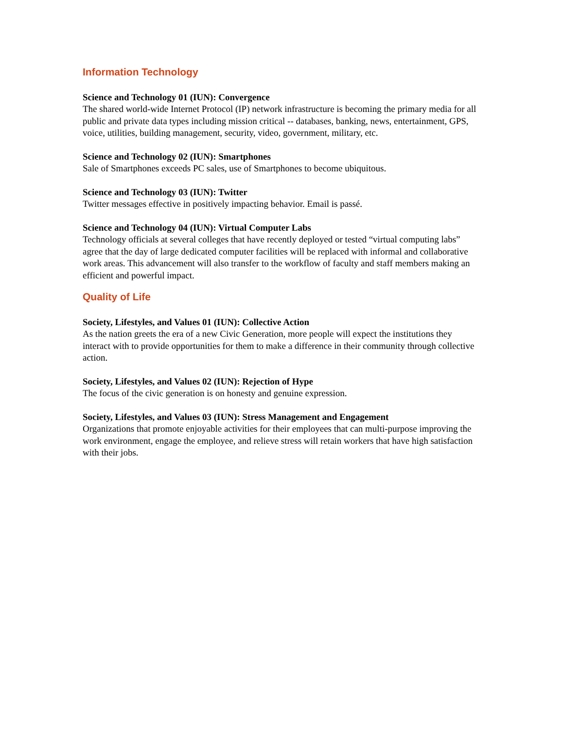Information Technology
Science and Technology 01 (IUN): Convergence
The shared world-wide Internet Protocol (IP) network infrastructure is becoming the primary media for all public and private data types including mission critical -- databases, banking, news, entertainment, GPS, voice, utilities, building management, security, video, government, military, etc.
Science and Technology 02 (IUN): Smartphones
Sale of Smartphones exceeds PC sales, use of Smartphones to become ubiquitous.
Science and Technology 03 (IUN): Twitter
Twitter messages effective in positively impacting behavior. Email is passé.
Science and Technology 04 (IUN): Virtual Computer Labs
Technology officials at several colleges that have recently deployed or tested “virtual computing labs” agree that the day of large dedicated computer facilities will be replaced with informal and collaborative work areas. This advancement will also transfer to the workflow of faculty and staff members making an efficient and powerful impact.
Quality of Life
Society, Lifestyles, and Values 01 (IUN): Collective Action
As the nation greets the era of a new Civic Generation, more people will expect the institutions they interact with to provide opportunities for them to make a difference in their community through collective action.
Society, Lifestyles, and Values 02 (IUN): Rejection of Hype
The focus of the civic generation is on honesty and genuine expression.
Society, Lifestyles, and Values 03 (IUN): Stress Management and Engagement
Organizations that promote enjoyable activities for their employees that can multi-purpose improving the work environment, engage the employee, and relieve stress will retain workers that have high satisfaction with their jobs.